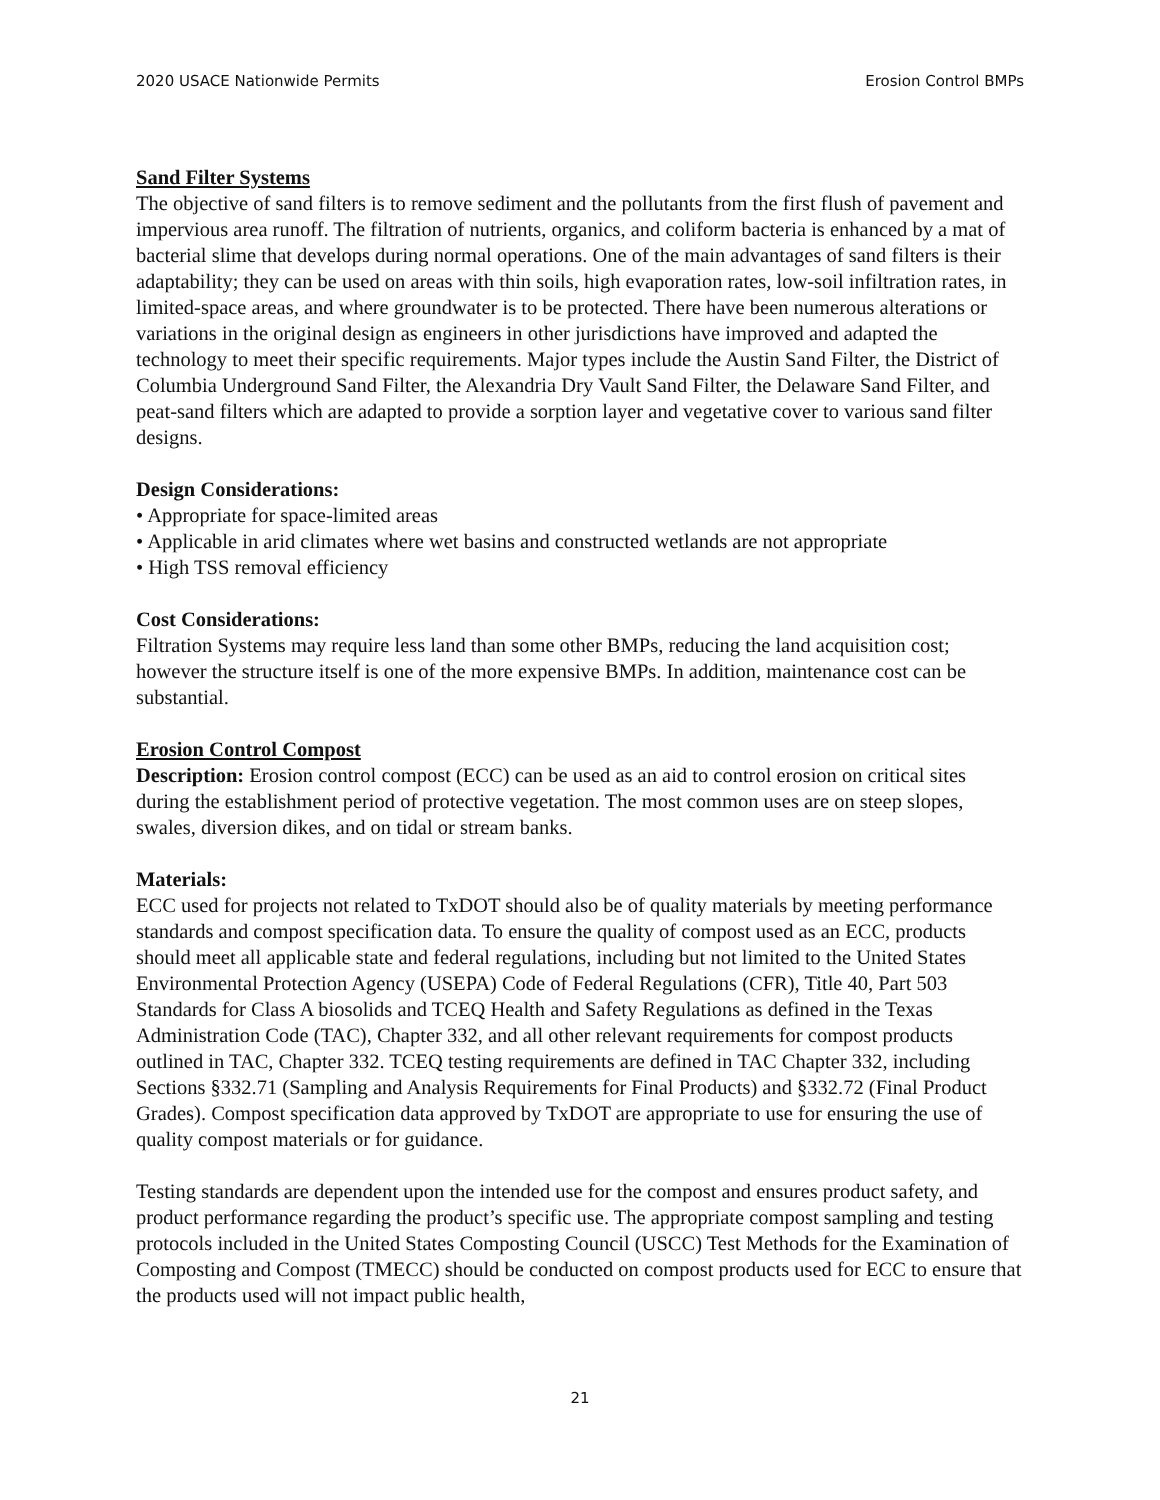2020 USACE Nationwide Permits Erosion Control BMPs
Sand Filter Systems
The objective of sand filters is to remove sediment and the pollutants from the first flush of pavement and impervious area runoff. The filtration of nutrients, organics, and coliform bacteria is enhanced by a mat of bacterial slime that develops during normal operations. One of the main advantages of sand filters is their adaptability; they can be used on areas with thin soils, high evaporation rates, low-soil infiltration rates, in limited-space areas, and where groundwater is to be protected. There have been numerous alterations or variations in the original design as engineers in other jurisdictions have improved and adapted the technology to meet their specific requirements. Major types include the Austin Sand Filter, the District of Columbia Underground Sand Filter, the Alexandria Dry Vault Sand Filter, the Delaware Sand Filter, and peat-sand filters which are adapted to provide a sorption layer and vegetative cover to various sand filter designs.
Design Considerations:
• Appropriate for space-limited areas
• Applicable in arid climates where wet basins and constructed wetlands are not appropriate
• High TSS removal efficiency
Cost Considerations:
Filtration Systems may require less land than some other BMPs, reducing the land acquisition cost; however the structure itself is one of the more expensive BMPs. In addition, maintenance cost can be substantial.
Erosion Control Compost
Description: Erosion control compost (ECC) can be used as an aid to control erosion on critical sites during the establishment period of protective vegetation. The most common uses are on steep slopes, swales, diversion dikes, and on tidal or stream banks.
Materials:
ECC used for projects not related to TxDOT should also be of quality materials by meeting performance standards and compost specification data. To ensure the quality of compost used as an ECC, products should meet all applicable state and federal regulations, including but not limited to the United States Environmental Protection Agency (USEPA) Code of Federal Regulations (CFR), Title 40, Part 503 Standards for Class A biosolids and TCEQ Health and Safety Regulations as defined in the Texas Administration Code (TAC), Chapter 332, and all other relevant requirements for compost products outlined in TAC, Chapter 332. TCEQ testing requirements are defined in TAC Chapter 332, including Sections §332.71 (Sampling and Analysis Requirements for Final Products) and §332.72 (Final Product Grades). Compost specification data approved by TxDOT are appropriate to use for ensuring the use of quality compost materials or for guidance.
Testing standards are dependent upon the intended use for the compost and ensures product safety, and product performance regarding the product’s specific use. The appropriate compost sampling and testing protocols included in the United States Composting Council (USCC) Test Methods for the Examination of Composting and Compost (TMECC) should be conducted on compost products used for ECC to ensure that the products used will not impact public health,
21